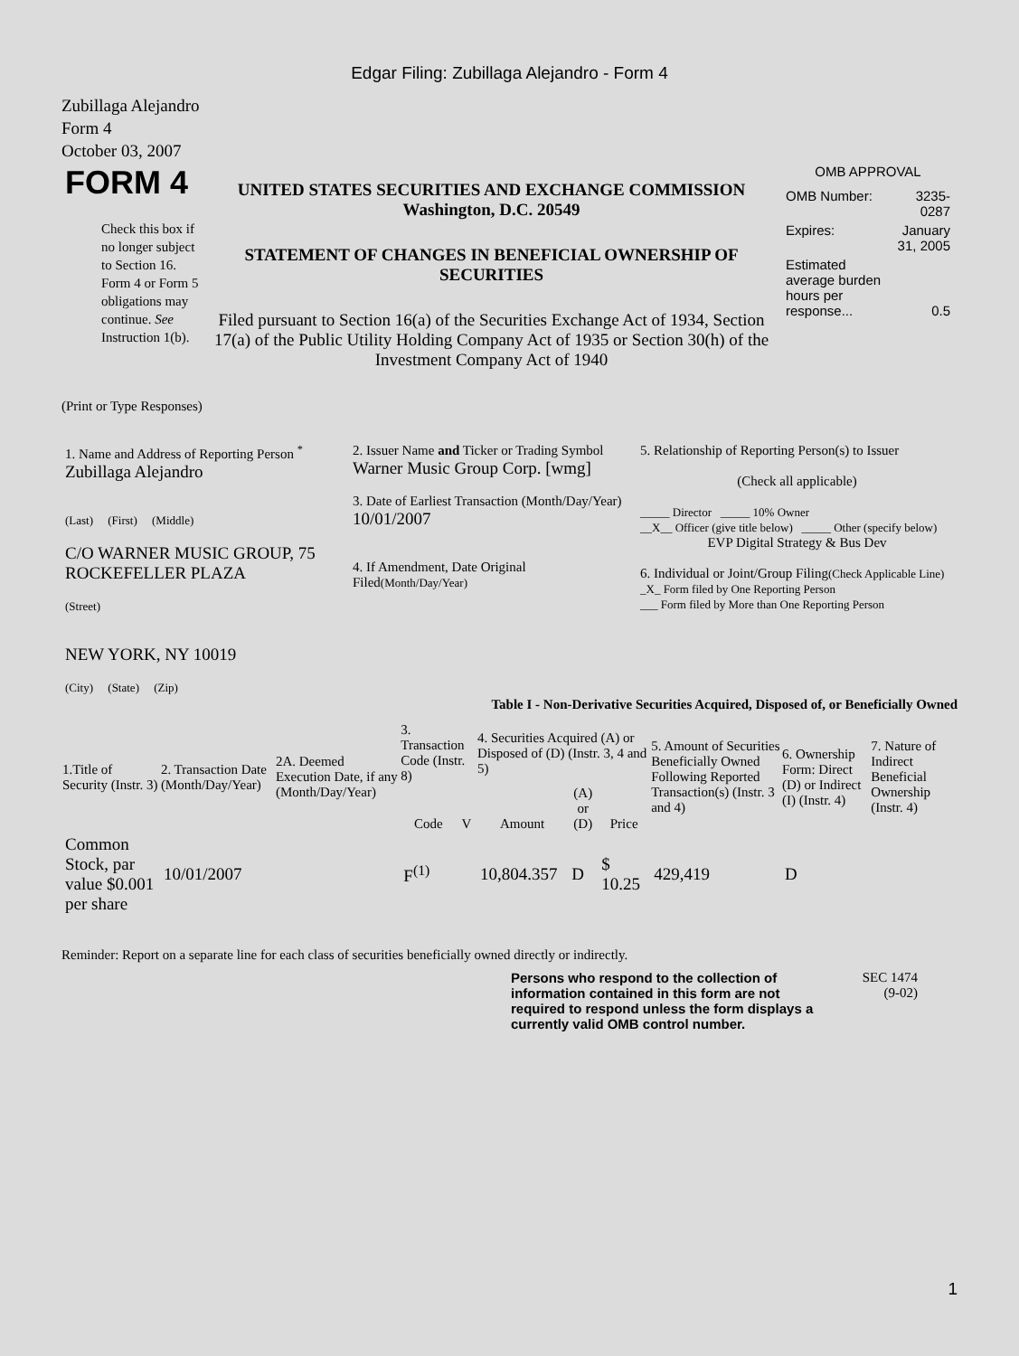Edgar Filing: Zubillaga Alejandro - Form 4
Zubillaga Alejandro
Form 4
October 03, 2007
| FORM 4 Check this box if no longer subject to Section 16. Form 4 or Form 5 obligations may continue. See Instruction 1(b). | UNITED STATES SECURITIES AND EXCHANGE COMMISSION Washington, D.C. 20549 STATEMENT OF CHANGES IN BENEFICIAL OWNERSHIP OF SECURITIES Filed pursuant to Section 16(a) of the Securities Exchange Act of 1934, Section 17(a) of the Public Utility Holding Company Act of 1935 or Section 30(h) of the Investment Company Act of 1940 | OMB APPROVAL / OMB Number: / 3235-0287 / / Expires: / January 31, 2005 / / Estimated average burden hours per response... / 0.5 / |
(Print or Type Responses)
| 1. Name and Address of Reporting Person <sup>*</sup> Zubillaga Alejandro (Last) (First) (Middle) C/O WARNER MUSIC GROUP, 75 ROCKEFELLER PLAZA (Street) NEW YORK, NY 10019 (City) (State) (Zip) | 2. Issuer Name and Ticker or Trading Symbol Warner Music Group Corp. [wmg] 3. Date of Earliest Transaction (Month/Day/Year) 10/01/2007 4. If Amendment, Date Original Filed (Month/Day/Year) | 5. Relationship of Reporting Person(s) to Issuer (Check all applicable) _____ Director _____ 10% Owner __X__ Officer (give title below) _____ Other (specify below) EVP Digital Strategy & Bus Dev 6. Individual or Joint/Group Filing (Check Applicable Line) _X_ Form filed by One Reporting Person ___ Form filed by More than One Reporting Person |
Table I - Non-Derivative Securities Acquired, Disposed of, or Beneficially Owned
| 1.Title of Security (Instr. 3) | 2. Transaction Date (Month/Day/Year) | 2A. Deemed Execution Date, if any (Month/Day/Year) | 3. Transaction Code (Instr. 8) | | 4. Securities Acquired (A) or Disposed of (D) (Instr. 3, 4 and 5) | | | 5. Amount of Securities Beneficially Owned Following Reported Transaction(s) (Instr. 3 and 4) | 6. Ownership Form: Direct (D) or Indirect (I) (Instr. 4) | 7. Nature of Indirect Beneficial Ownership (Instr. 4) |
| --- | --- | --- | --- | --- | --- | --- | --- | --- | --- | --- |
| | | | Code | V | Amount | (A) or (D) | Price | | | |
| Common Stock, par value $0.001 per share | 10/01/2007 | | F<sup>(1)</sup> | | 10,804.357 | D | $ 10.25 | 429,419 | D | |
Reminder: Report on a separate line for each class of securities beneficially owned directly or indirectly.
Persons who respond to the collection of information contained in this form are not required to respond unless the form displays a currently valid OMB control number.
SEC 1474
(9-02)
1